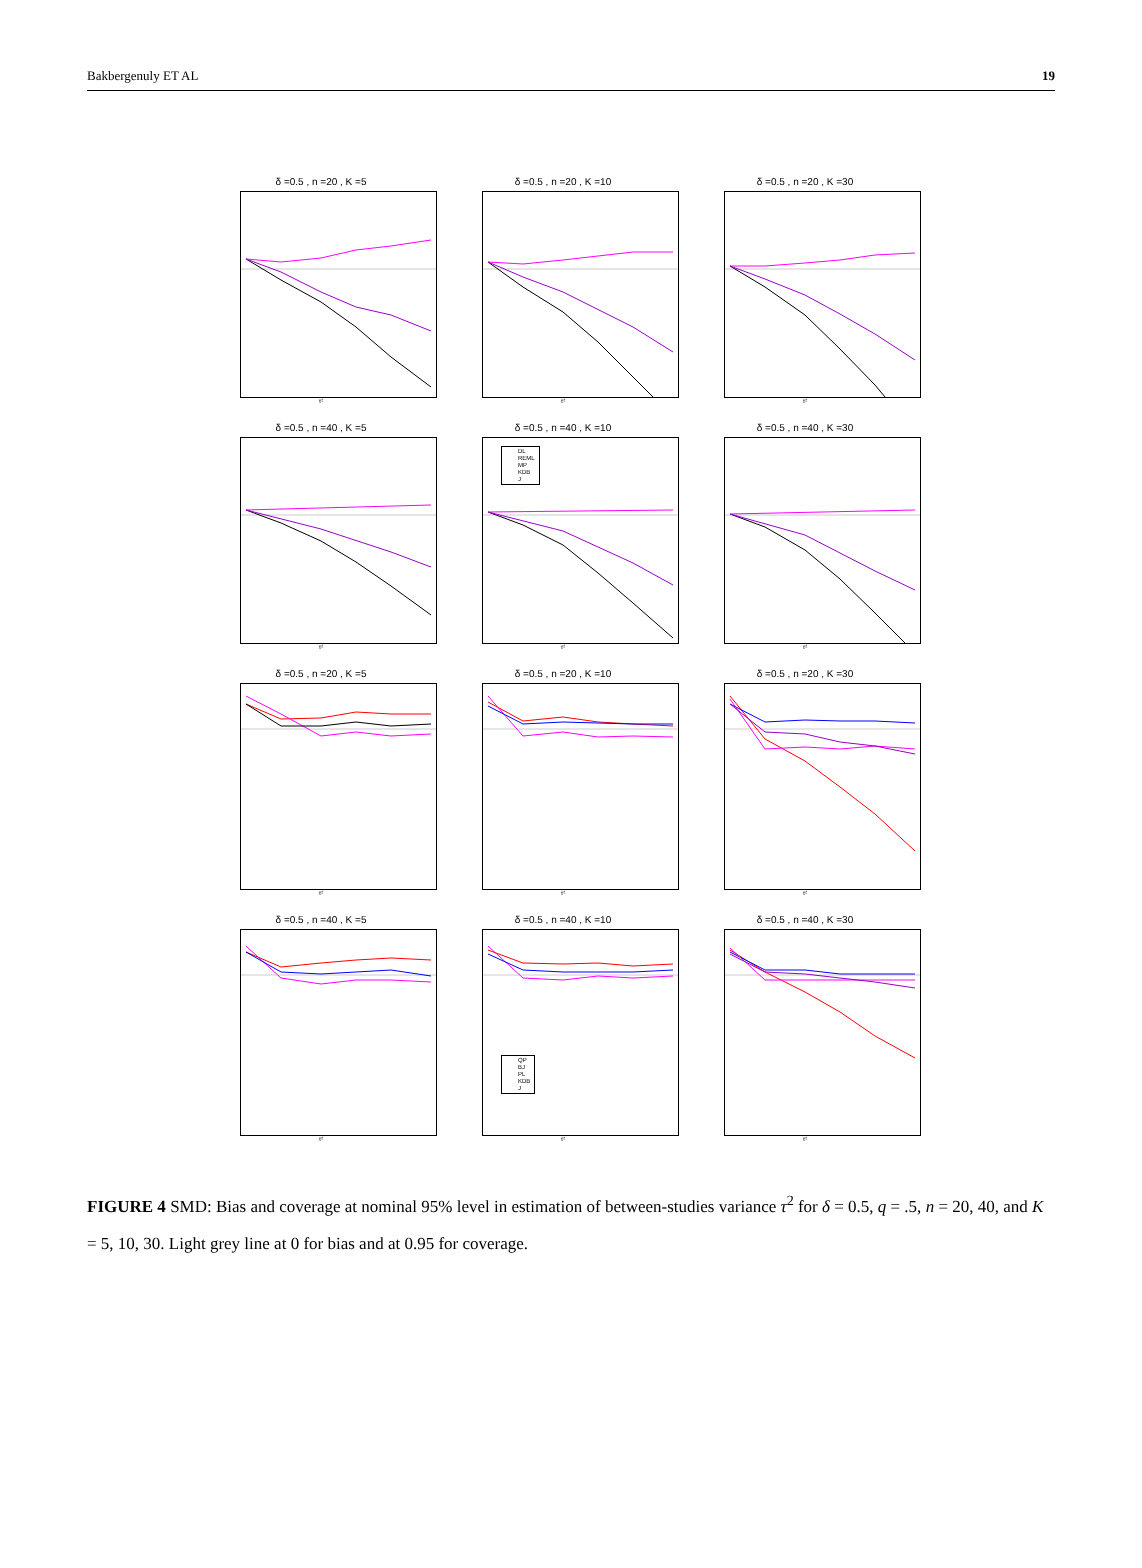Bakbergenuly ET AL 19
δ =0.5 , n =20 , K =5
τ²
δ =0.5 , n =20 , K =10
τ²
δ =0.5 , n =20 , K =30
τ²
δ =0.5 , n =40 , K =5
τ²
δ =0.5 , n =40 , K =10
DL
REML
MP
KDB
J
τ²
δ =0.5 , n =40 , K =30
τ²
δ =0.5 , n =20 , K =5
τ²
δ =0.5 , n =20 , K =10
τ²
δ =0.5 , n =20 , K =30
τ²
δ =0.5 , n =40 , K =5
τ²
δ =0.5 , n =40 , K =10
QP
BJ
PL
KDB
J
τ²
δ =0.5 , n =40 , K =30
τ²
FIGURE 4 SMD: Bias and coverage at nominal 95% level in estimation of between-studies variance τ<sup>2</sup> for δ = 0.5, q = .5, n = 20, 40, and K = 5, 10, 30. Light grey line at 0 for bias and at 0.95 for coverage.